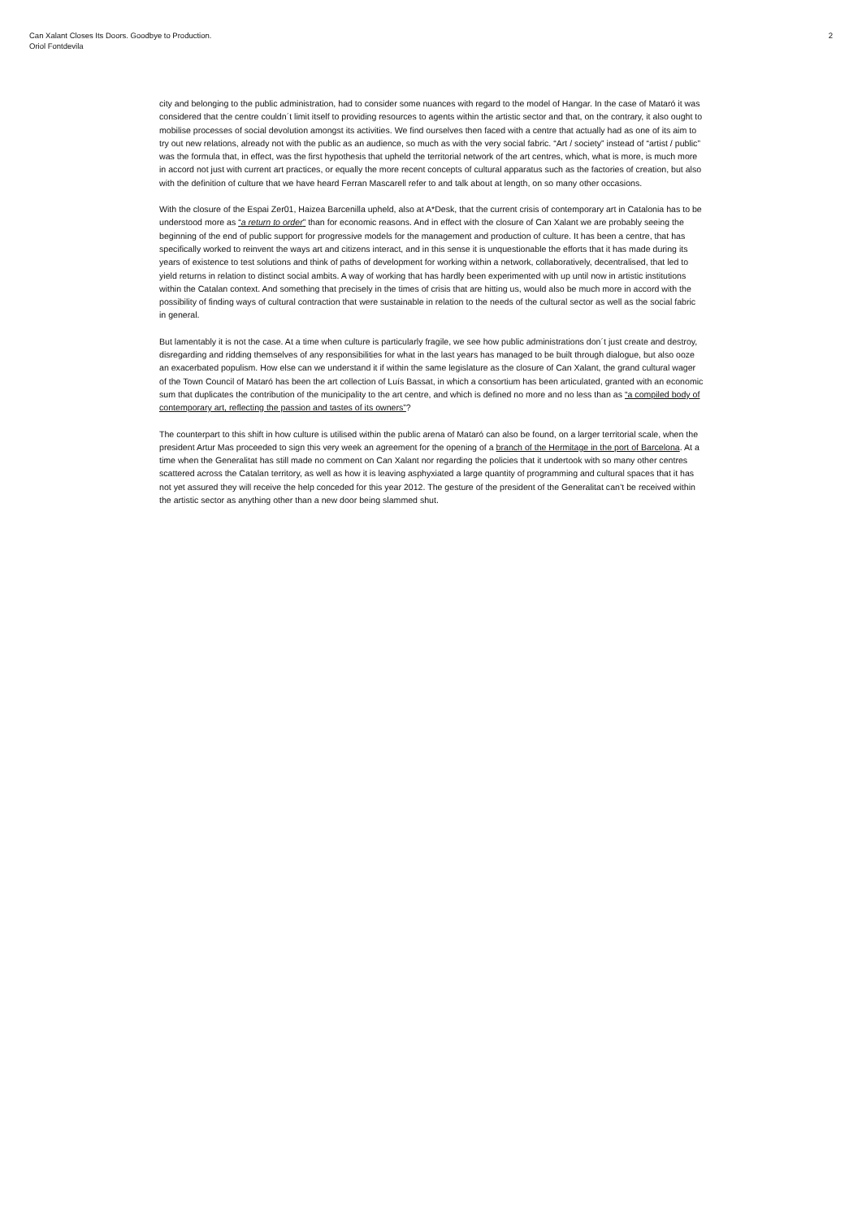Can Xalant Closes Its Doors. Goodbye to Production.
Oriol Fontdevila
2
city and belonging to the public administration, had to consider some nuances with regard to the model of Hangar. In the case of Mataró it was considered that the centre couldn´t limit itself to providing resources to agents within the artistic sector and that, on the contrary, it also ought to mobilise processes of social devolution amongst its activities. We find ourselves then faced with a centre that actually had as one of its aim to try out new relations, already not with the public as an audience, so much as with the very social fabric. “Art / society” instead of “artist / public” was the formula that, in effect, was the first hypothesis that upheld the territorial network of the art centres, which, what is more, is much more in accord not just with current art practices, or equally the more recent concepts of cultural apparatus such as the factories of creation, but also with the definition of culture that we have heard Ferran Mascarell refer to and talk about at length, on so many other occasions.
With the closure of the Espai Zer01, Haizea Barcenilla upheld, also at A*Desk, that the current crisis of contemporary art in Catalonia has to be understood more as “a return to order” than for economic reasons. And in effect with the closure of Can Xalant we are probably seeing the beginning of the end of public support for progressive models for the management and production of culture. It has been a centre, that has specifically worked to reinvent the ways art and citizens interact, and in this sense it is unquestionable the efforts that it has made during its years of existence to test solutions and think of paths of development for working within a network, collaboratively, decentralised, that led to yield returns in relation to distinct social ambits. A way of working that has hardly been experimented with up until now in artistic institutions within the Catalan context. And something that precisely in the times of crisis that are hitting us, would also be much more in accord with the possibility of finding ways of cultural contraction that were sustainable in relation to the needs of the cultural sector as well as the social fabric in general.
But lamentably it is not the case. At a time when culture is particularly fragile, we see how public administrations don´t just create and destroy, disregarding and ridding themselves of any responsibilities for what in the last years has managed to be built through dialogue, but also ooze an exacerbated populism. How else can we understand it if within the same legislature as the closure of Can Xalant, the grand cultural wager of the Town Council of Mataró has been the art collection of Luís Bassat, in which a consortium has been articulated, granted with an economic sum that duplicates the contribution of the municipality to the art centre, and which is defined no more and no less than as “a compiled body of contemporary art, reflecting the passion and tastes of its owners”?
The counterpart to this shift in how culture is utilised within the public arena of Mataró can also be found, on a larger territorial scale, when the president Artur Mas proceeded to sign this very week an agreement for the opening of a branch of the Hermitage in the port of Barcelona. At a time when the Generalitat has still made no comment on Can Xalant nor regarding the policies that it undertook with so many other centres scattered across the Catalan territory, as well as how it is leaving asphyxiated a large quantity of programming and cultural spaces that it has not yet assured they will receive the help conceded for this year 2012. The gesture of the president of the Generalitat can’t be received within the artistic sector as anything other than a new door being slammed shut.